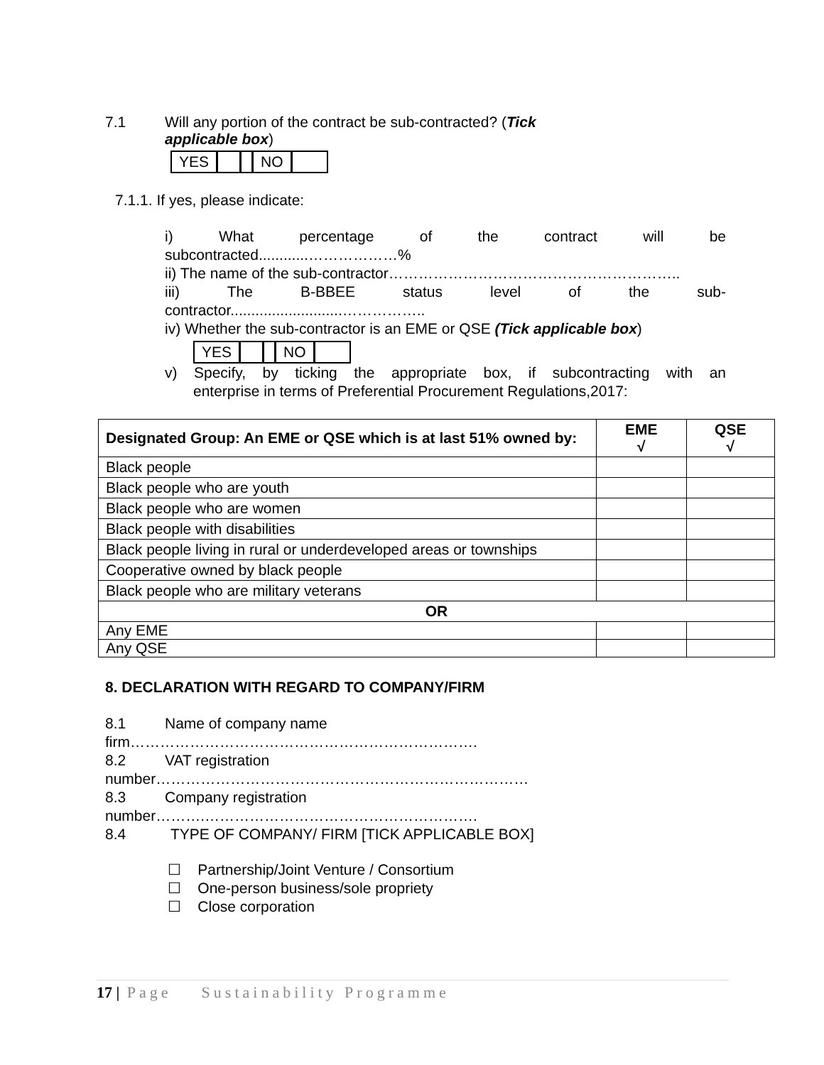7.1 Will any portion of the contract be sub-contracted? (Tick
applicable box)
YES NO
7.1.1. If yes, please indicate:
i) What percentage of the contract will be
subcontracted............………………%
ii) The name of the sub-contractor…………………………………………………..
iii) The B-BBEE status level of the sub-
contractor...........................……………..
iv) Whether the sub-contractor is an EME or QSE (Tick applicable box)
YES NO
v) Specify, by ticking the appropriate box, if subcontracting with an
enterprise in terms of Preferential Procurement Regulations,2017:
| Designated Group: An EME or QSE which is at last 51% owned by: | EME √ | QSE √ |
| --- | --- | --- |
| Black people | | |
| Black people who are youth | | |
| Black people who are women | | |
| Black people with disabilities | | |
| Black people living in rural or underdeveloped areas or townships | | |
| Cooperative owned by black people | | |
| Black people who are military veterans | | |
| OR | | |
| Any EME | | |
| Any QSE | | |
8. DECLARATION WITH REGARD TO COMPANY/FIRM
8.1 Name of company name
firm…………………………………………………………….
8.2 VAT registration
number…………………………………………………………………
8.3 Company registration
number……….……………………………………………….
8.4 TYPE OF COMPANY/ FIRM [TICK APPLICABLE BOX]
☐ Partnership/Joint Venture / Consortium
☐ One-person business/sole propriety
☐ Close corporation
17 | Page Sustainability Programme